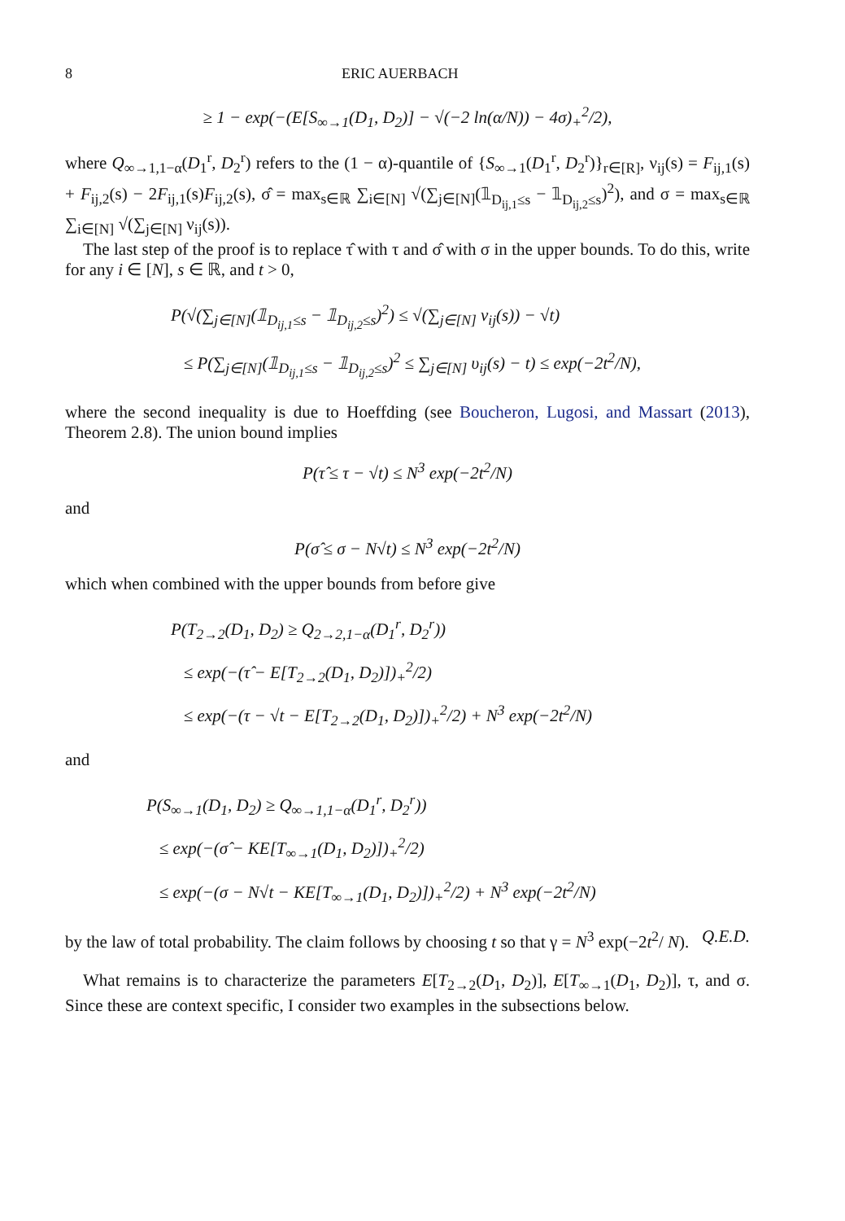8 ERIC AUERBACH
≥ 1 − exp(−(E[S<sub>∞→1</sub>(D<sub>1</sub>, D<sub>2</sub>)] − √(−2 ln(α/N)) − 4σ)<sub>+</sub><sup>2</sup>/2),
where Q<sub>∞→1,1−α</sub>(D<sub>1</sub><sup>r</sup>, D<sub>2</sub><sup>r</sup>) refers to the (1 − α)-quantile of {S<sub>∞→1</sub>(D<sub>1</sub><sup>r</sup>, D<sub>2</sub><sup>r</sup>)}<sub>r∈[R]</sub>, ν<sub>ij</sub>(s) = F<sub>ij,1</sub>(s) + F<sub>ij,2</sub>(s) − 2F<sub>ij,1</sub>(s)F<sub>ij,2</sub>(s), σ̂ = max<sub>s∈ℝ</sub> ∑<sub>i∈[N]</sub> √(∑<sub>j∈[N]</sub>(𝟙<sub>D<sub>ij,1</sub>≤s</sub> − 𝟙<sub>D<sub>ij,2</sub>≤s</sub>)<sup>2</sup>), and σ = max<sub>s∈ℝ</sub> ∑<sub>i∈[N]</sub> √(∑<sub>j∈[N]</sub> ν<sub>ij</sub>(s)).
The last step of the proof is to replace τ̂ with τ and σ̂ with σ in the upper bounds. To do this, write for any i ∈ [N], s ∈ ℝ, and t > 0,
P(√(∑<sub>j∈[N]</sub>(𝟙<sub>D<sub>ij,1</sub>≤s</sub> − 𝟙<sub>D<sub>ij,2</sub>≤s</sub>)<sup>2</sup>) ≤ √(∑<sub>j∈[N]</sub> ν<sub>ij</sub>(s)) − √t)
≤ P(∑<sub>j∈[N]</sub>(𝟙<sub>D<sub>ij,1</sub>≤s</sub> − 𝟙<sub>D<sub>ij,2</sub>≤s</sub>)<sup>2</sup> ≤ ∑<sub>j∈[N]</sub> υ<sub>ij</sub>(s) − t) ≤ exp(−2t<sup>2</sup>/N),
where the second inequality is due to Hoeffding (see Boucheron, Lugosi, and Massart (2013), Theorem 2.8). The union bound implies
P(τ̂ ≤ τ − √t) ≤ N<sup>3</sup> exp(−2t<sup>2</sup>/N)
and
P(σ̂ ≤ σ − N√t) ≤ N<sup>3</sup> exp(−2t<sup>2</sup>/N)
which when combined with the upper bounds from before give
P(T<sub>2→2</sub>(D<sub>1</sub>, D<sub>2</sub>) ≥ Q<sub>2→2,1−α</sub>(D<sub>1</sub><sup>r</sup>, D<sub>2</sub><sup>r</sup>))
≤ exp(−(τ̂ − E[T<sub>2→2</sub>(D<sub>1</sub>, D<sub>2</sub>)])<sub>+</sub><sup>2</sup>/2)
≤ exp(−(τ − √t − E[T<sub>2→2</sub>(D<sub>1</sub>, D<sub>2</sub>)])<sub>+</sub><sup>2</sup>/2) + N<sup>3</sup> exp(−2t<sup>2</sup>/N)
and
P(S<sub>∞→1</sub>(D<sub>1</sub>, D<sub>2</sub>) ≥ Q<sub>∞→1,1−α</sub>(D<sub>1</sub><sup>r</sup>, D<sub>2</sub><sup>r</sup>))
≤ exp(−(σ̂ − KE[T<sub>∞→1</sub>(D<sub>1</sub>, D<sub>2</sub>)])<sub>+</sub><sup>2</sup>/2)
≤ exp(−(σ − N√t − KE[T<sub>∞→1</sub>(D<sub>1</sub>, D<sub>2</sub>)])<sub>+</sub><sup>2</sup>/2) + N<sup>3</sup> exp(−2t<sup>2</sup>/N)
by the law of total probability. The claim follows by choosing t so that γ = N<sup>3</sup> exp(−2t<sup>2</sup>/ N). Q.E.D.
What remains is to characterize the parameters E[T<sub>2→2</sub>(D<sub>1</sub>, D<sub>2</sub>)], E[T<sub>∞→1</sub>(D<sub>1</sub>, D<sub>2</sub>)], τ, and σ. Since these are context specific, I consider two examples in the subsections below.